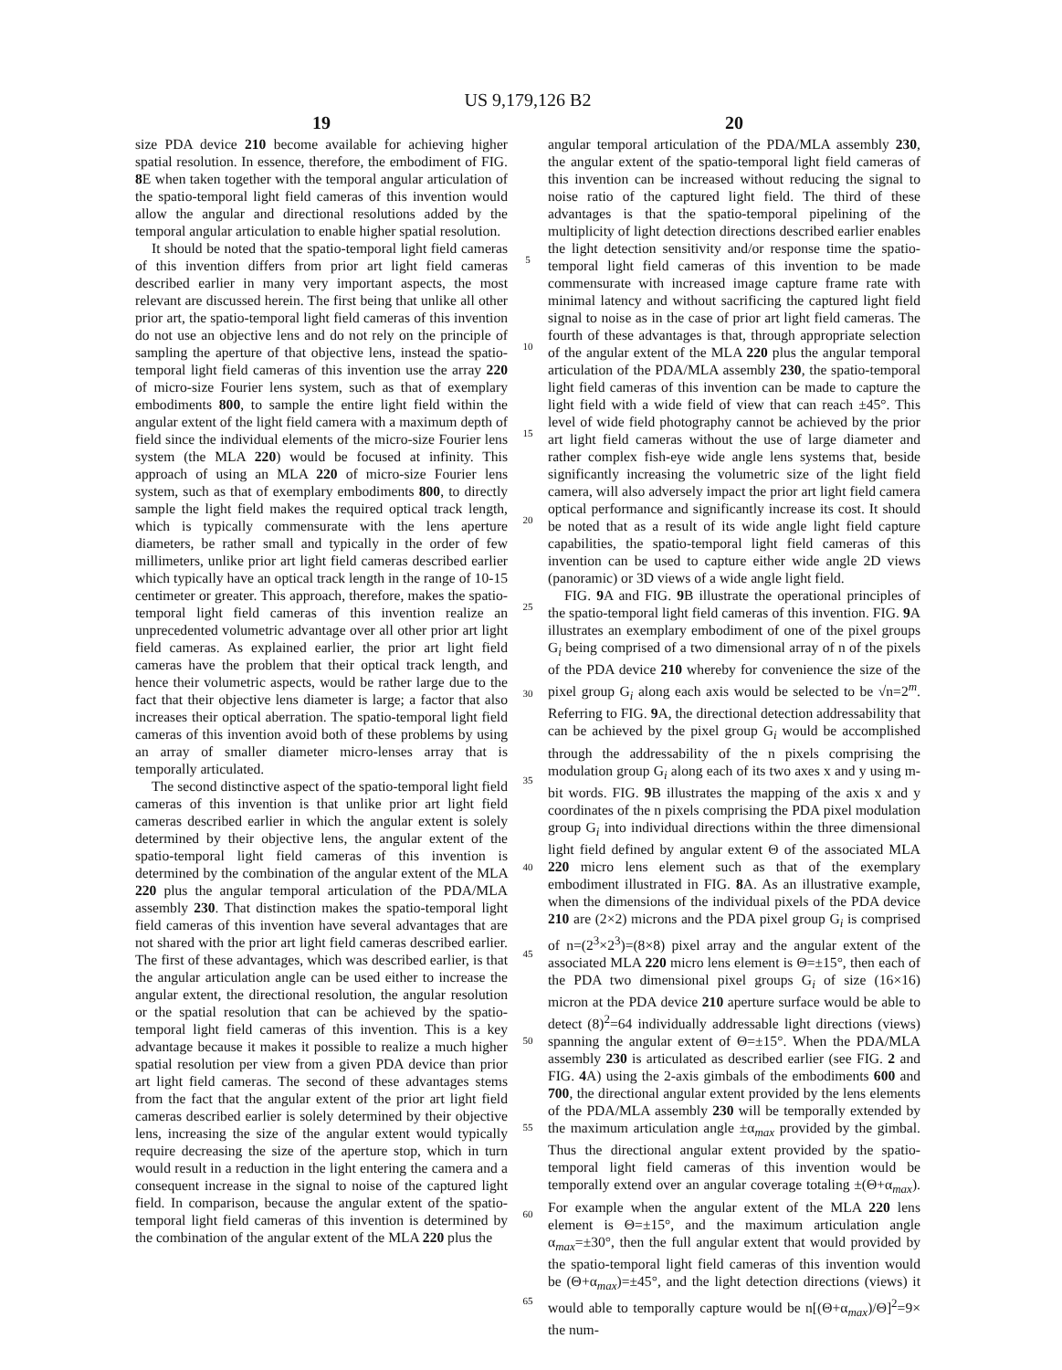US 9,179,126 B2
19
size PDA device 210 become available for achieving higher spatial resolution. In essence, therefore, the embodiment of FIG. 8 E when taken together with the temporal angular articulation of the spatio-temporal light field cameras of this invention would allow the angular and directional resolutions added by the temporal angular articulation to enable higher spatial resolution.
It should be noted that the spatio-temporal light field cameras of this invention differs from prior art light field cameras described earlier in many very important aspects, the most relevant are discussed herein. The first being that unlike all other prior art, the spatio-temporal light field cameras of this invention do not use an objective lens and do not rely on the principle of sampling the aperture of that objective lens, instead the spatio-temporal light field cameras of this invention use the array 220 of micro-size Fourier lens system, such as that of exemplary embodiments 800, to sample the entire light field within the angular extent of the light field camera with a maximum depth of field since the individual elements of the micro-size Fourier lens system (the MLA 220) would be focused at infinity. This approach of using an MLA 220 of micro-size Fourier lens system, such as that of exemplary embodiments 800, to directly sample the light field makes the required optical track length, which is typically commensurate with the lens aperture diameters, be rather small and typically in the order of few millimeters, unlike prior art light field cameras described earlier which typically have an optical track length in the range of 10-15 centimeter or greater. This approach, therefore, makes the spatio-temporal light field cameras of this invention realize an unprecedented volumetric advantage over all other prior art light field cameras. As explained earlier, the prior art light field cameras have the problem that their optical track length, and hence their volumetric aspects, would be rather large due to the fact that their objective lens diameter is large; a factor that also increases their optical aberration. The spatio-temporal light field cameras of this invention avoid both of these problems by using an array of smaller diameter micro-lenses array that is temporally articulated.
The second distinctive aspect of the spatio-temporal light field cameras of this invention is that unlike prior art light field cameras described earlier in which the angular extent is solely determined by their objective lens, the angular extent of the spatio-temporal light field cameras of this invention is determined by the combination of the angular extent of the MLA 220 plus the angular temporal articulation of the PDA/MLA assembly 230. That distinction makes the spatio-temporal light field cameras of this invention have several advantages that are not shared with the prior art light field cameras described earlier. The first of these advantages, which was described earlier, is that the angular articulation angle can be used either to increase the angular extent, the directional resolution, the angular resolution or the spatial resolution that can be achieved by the spatio-temporal light field cameras of this invention. This is a key advantage because it makes it possible to realize a much higher spatial resolution per view from a given PDA device than prior art light field cameras. The second of these advantages stems from the fact that the angular extent of the prior art light field cameras described earlier is solely determined by their objective lens, increasing the size of the angular extent would typically require decreasing the size of the aperture stop, which in turn would result in a reduction in the light entering the camera and a consequent increase in the signal to noise of the captured light field. In comparison, because the angular extent of the spatio-temporal light field cameras of this invention is determined by the combination of the angular extent of the MLA 220 plus the
5
10
15
20
25
30
35
40
45
50
55
60
65
20
angular temporal articulation of the PDA/MLA assembly 230, the angular extent of the spatio-temporal light field cameras of this invention can be increased without reducing the signal to noise ratio of the captured light field. The third of these advantages is that the spatio-temporal pipelining of the multiplicity of light detection directions described earlier enables the light detection sensitivity and/or response time the spatio-temporal light field cameras of this invention to be made commensurate with increased image capture frame rate with minimal latency and without sacrificing the captured light field signal to noise as in the case of prior art light field cameras. The fourth of these advantages is that, through appropriate selection of the angular extent of the MLA 220 plus the angular temporal articulation of the PDA/MLA assembly 230, the spatio-temporal light field cameras of this invention can be made to capture the light field with a wide field of view that can reach ±45°. This level of wide field photography cannot be achieved by the prior art light field cameras without the use of large diameter and rather complex fish-eye wide angle lens systems that, beside significantly increasing the volumetric size of the light field camera, will also adversely impact the prior art light field camera optical performance and significantly increase its cost. It should be noted that as a result of its wide angle light field capture capabilities, the spatio-temporal light field cameras of this invention can be used to capture either wide angle 2D views (panoramic) or 3D views of a wide angle light field.
FIG. 9 A and FIG. 9 B illustrate the operational principles of the spatio-temporal light field cameras of this invention. FIG. 9 A illustrates an exemplary embodiment of one of the pixel groups G<sub>i</sub> being comprised of a two dimensional array of n of the pixels of the PDA device 210 whereby for convenience the size of the pixel group G<sub>i</sub> along each axis would be selected to be √n=2<sup>m</sup>. Referring to FIG. 9 A, the directional detection addressability that can be achieved by the pixel group G<sub>i</sub> would be accomplished through the addressability of the n pixels comprising the modulation group G<sub>i</sub> along each of its two axes x and y using m-bit words. FIG. 9 B illustrates the mapping of the axis x and y coordinates of the n pixels comprising the PDA pixel modulation group G<sub>i</sub> into individual directions within the three dimensional light field defined by angular extent Θ of the associated MLA 220 micro lens element such as that of the exemplary embodiment illustrated in FIG. 8 A. As an illustrative example, when the dimensions of the individual pixels of the PDA device 210 are (2×2) microns and the PDA pixel group G<sub>i</sub> is comprised of n=(2<sup>3</sup>×2<sup>3</sup>)=(8×8) pixel array and the angular extent of the associated MLA 220 micro lens element is Θ=±15°, then each of the PDA two dimensional pixel groups G<sub>i</sub> of size (16×16) micron at the PDA device 210 aperture surface would be able to detect (8)<sup>2</sup>=64 individually addressable light directions (views) spanning the angular extent of Θ=±15°. When the PDA/MLA assembly 230 is articulated as described earlier (see FIG. 2 and FIG. 4 A) using the 2-axis gimbals of the embodiments 600 and 700, the directional angular extent provided by the lens elements of the PDA/MLA assembly 230 will be temporally extended by the maximum articulation angle ±α<sub>max</sub> provided by the gimbal. Thus the directional angular extent provided by the spatio-temporal light field cameras of this invention would be temporally extend over an angular coverage totaling ±(Θ+α<sub>max</sub>). For example when the angular extent of the MLA 220 lens element is Θ=±15°, and the maximum articulation angle α<sub>max</sub>=±30°, then the full angular extent that would provided by the spatio-temporal light field cameras of this invention would be (Θ+α<sub>max</sub>)=±45°, and the light detection directions (views) it would able to temporally capture would be n[(Θ+α<sub>max</sub>)/Θ]<sup>2</sup>=9× the num-